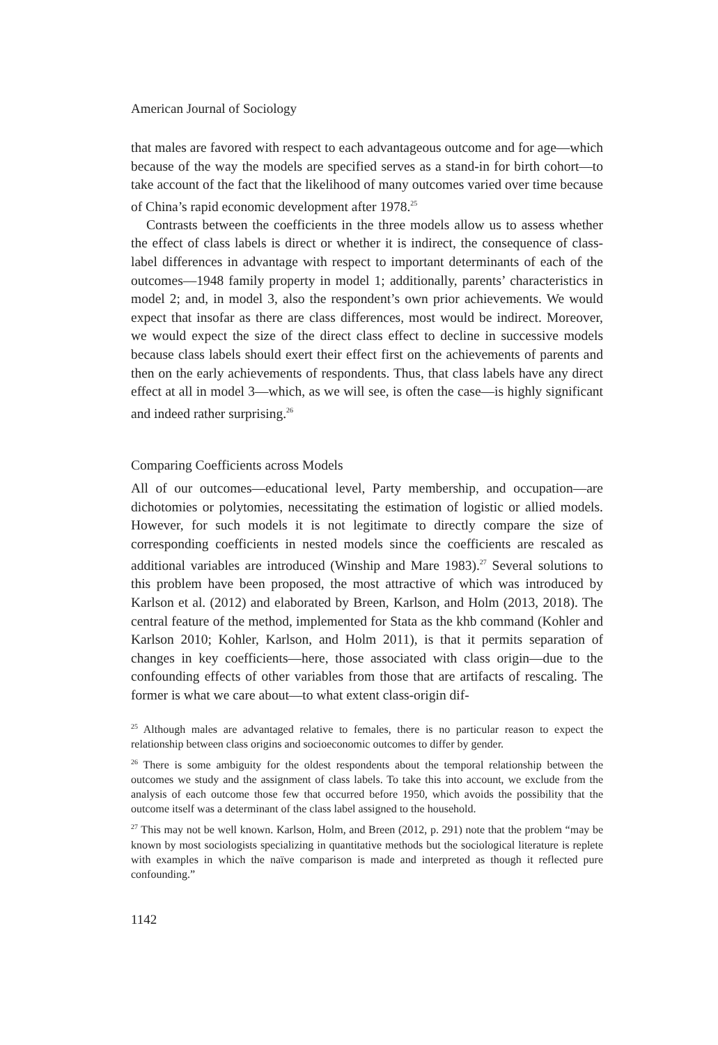American Journal of Sociology
that males are favored with respect to each advantageous outcome and for age—which because of the way the models are specified serves as a stand-in for birth cohort—to take account of the fact that the likelihood of many outcomes varied over time because of China’s rapid economic development after 1978.<sup>25</sup>
Contrasts between the coefficients in the three models allow us to assess whether the effect of class labels is direct or whether it is indirect, the consequence of class-label differences in advantage with respect to important determinants of each of the outcomes—1948 family property in model 1; additionally, parents’ characteristics in model 2; and, in model 3, also the respondent’s own prior achievements. We would expect that insofar as there are class differences, most would be indirect. Moreover, we would expect the size of the direct class effect to decline in successive models because class labels should exert their effect first on the achievements of parents and then on the early achievements of respondents. Thus, that class labels have any direct effect at all in model 3—which, as we will see, is often the case—is highly significant and indeed rather surprising.<sup>26</sup>
Comparing Coefficients across Models
All of our outcomes—educational level, Party membership, and occupation—are dichotomies or polytomies, necessitating the estimation of logistic or allied models. However, for such models it is not legitimate to directly compare the size of corresponding coefficients in nested models since the coefficients are rescaled as additional variables are introduced (Winship and Mare 1983).<sup>27</sup> Several solutions to this problem have been proposed, the most attractive of which was introduced by Karlson et al. (2012) and elaborated by Breen, Karlson, and Holm (2013, 2018). The central feature of the method, implemented for Stata as the khb command (Kohler and Karlson 2010; Kohler, Karlson, and Holm 2011), is that it permits separation of changes in key coefficients—here, those associated with class origin—due to the confounding effects of other variables from those that are artifacts of rescaling. The former is what we care about—to what extent class-origin dif-
<sup>25</sup> Although males are advantaged relative to females, there is no particular reason to expect the relationship between class origins and socioeconomic outcomes to differ by gender.
<sup>26</sup> There is some ambiguity for the oldest respondents about the temporal relationship between the outcomes we study and the assignment of class labels. To take this into account, we exclude from the analysis of each outcome those few that occurred before 1950, which avoids the possibility that the outcome itself was a determinant of the class label assigned to the household.
<sup>27</sup> This may not be well known. Karlson, Holm, and Breen (2012, p. 291) note that the problem “may be known by most sociologists specializing in quantitative methods but the sociological literature is replete with examples in which the naïve comparison is made and interpreted as though it reflected pure confounding.”
1142